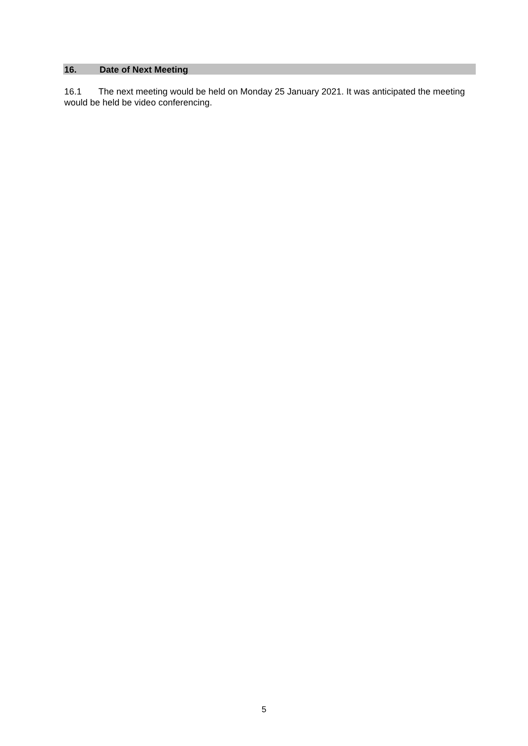16. Date of Next Meeting
16.1 The next meeting would be held on Monday 25 January 2021. It was anticipated the meeting would be held be video conferencing.
5